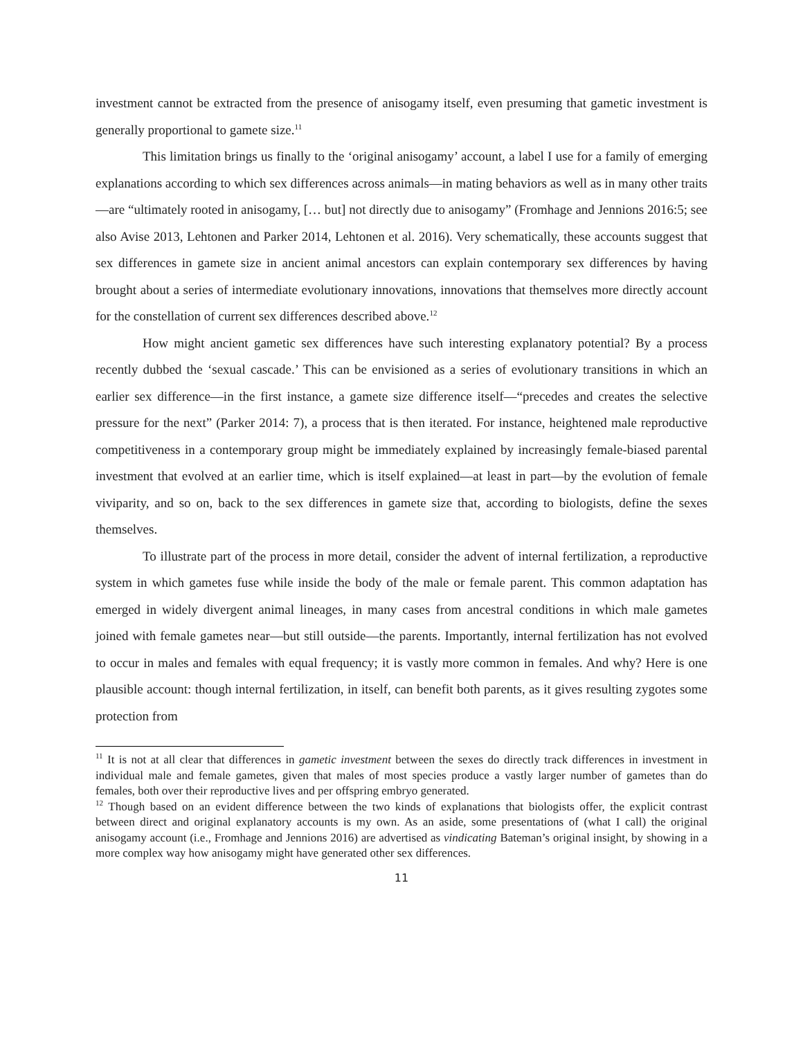investment cannot be extracted from the presence of anisogamy itself, even presuming that gametic investment is generally proportional to gamete size.<sup>11</sup>
This limitation brings us finally to the ‘original anisogamy’ account, a label I use for a family of emerging explanations according to which sex differences across animals—in mating behaviors as well as in many other traits—are “ultimately rooted in anisogamy, [… but] not directly due to anisogamy” (Fromhage and Jennions 2016:5; see also Avise 2013, Lehtonen and Parker 2014, Lehtonen et al. 2016). Very schematically, these accounts suggest that sex differences in gamete size in ancient animal ancestors can explain contemporary sex differences by having brought about a series of intermediate evolutionary innovations, innovations that themselves more directly account for the constellation of current sex differences described above.<sup>12</sup>
How might ancient gametic sex differences have such interesting explanatory potential? By a process recently dubbed the ‘sexual cascade.’ This can be envisioned as a series of evolutionary transitions in which an earlier sex difference—in the first instance, a gamete size difference itself—“precedes and creates the selective pressure for the next” (Parker 2014: 7), a process that is then iterated. For instance, heightened male reproductive competitiveness in a contemporary group might be immediately explained by increasingly female-biased parental investment that evolved at an earlier time, which is itself explained—at least in part—by the evolution of female viviparity, and so on, back to the sex differences in gamete size that, according to biologists, define the sexes themselves.
To illustrate part of the process in more detail, consider the advent of internal fertilization, a reproductive system in which gametes fuse while inside the body of the male or female parent. This common adaptation has emerged in widely divergent animal lineages, in many cases from ancestral conditions in which male gametes joined with female gametes near—but still outside—the parents. Importantly, internal fertilization has not evolved to occur in males and females with equal frequency; it is vastly more common in females. And why? Here is one plausible account: though internal fertilization, in itself, can benefit both parents, as it gives resulting zygotes some protection from
<sup>11</sup> It is not at all clear that differences in gametic investment between the sexes do directly track differences in investment in individual male and female gametes, given that males of most species produce a vastly larger number of gametes than do females, both over their reproductive lives and per offspring embryo generated.
<sup>12</sup> Though based on an evident difference between the two kinds of explanations that biologists offer, the explicit contrast between direct and original explanatory accounts is my own. As an aside, some presentations of (what I call) the original anisogamy account (i.e., Fromhage and Jennions 2016) are advertised as vindicating Bateman’s original insight, by showing in a more complex way how anisogamy might have generated other sex differences.
11